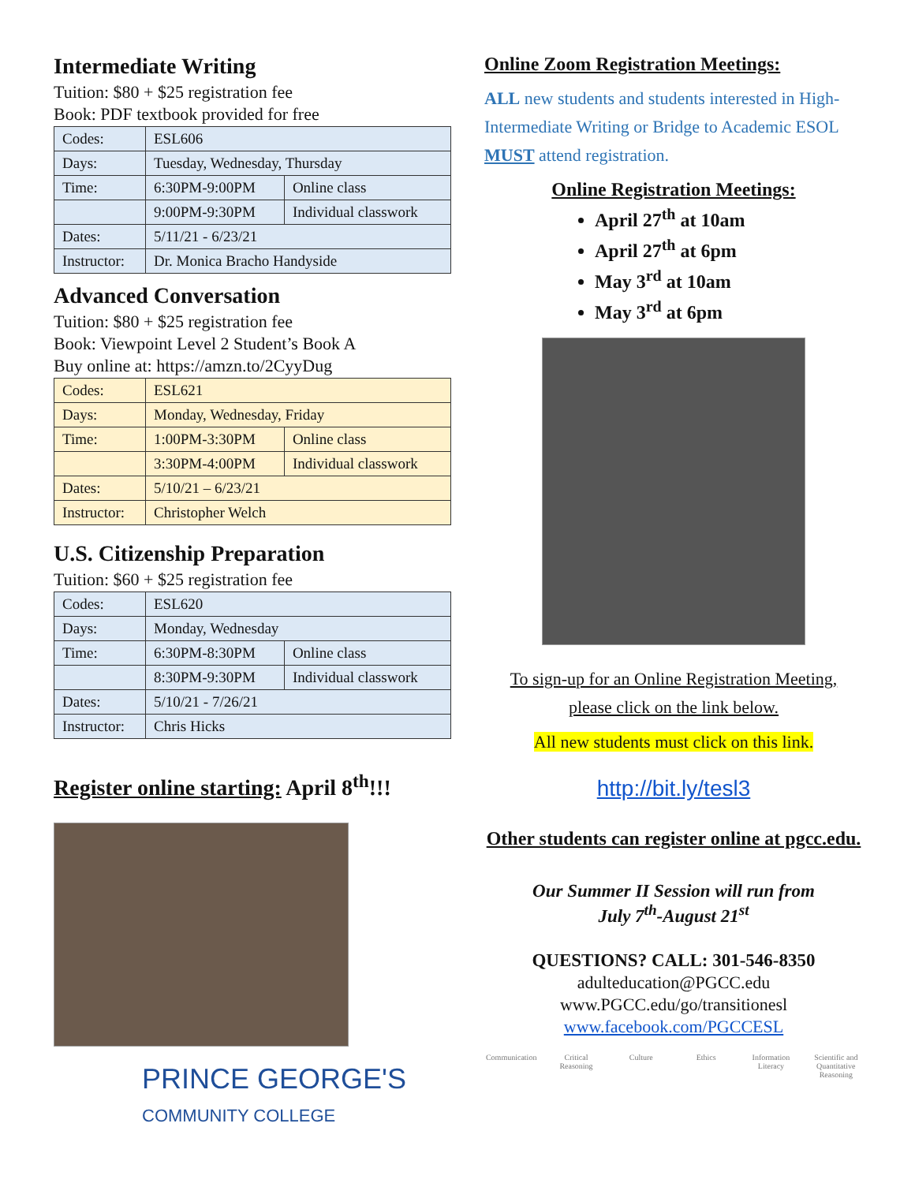Intermediate Writing
Tuition: $80 + $25 registration fee
Book: PDF textbook provided for free
| Codes: | ESL606 | |
| Days: | Tuesday, Wednesday, Thursday | |
| Time: | 6:30PM-9:00PM | Online class |
| | 9:00PM-9:30PM | Individual classwork |
| Dates: | 5/11/21 - 6/23/21 | |
| Instructor: | Dr. Monica Bracho Handyside | |
Advanced Conversation
Tuition: $80 + $25 registration fee
Book: Viewpoint Level 2 Student’s Book A
Buy online at: https://amzn.to/2CyyDug
| Codes: | ESL621 | |
| Days: | Monday, Wednesday, Friday | |
| Time: | 1:00PM-3:30PM | Online class |
| | 3:30PM-4:00PM | Individual classwork |
| Dates: | 5/10/21 – 6/23/21 | |
| Instructor: | Christopher Welch | |
U.S. Citizenship Preparation
Tuition: $60 + $25 registration fee
| Codes: | ESL620 | |
| Days: | Monday, Wednesday | |
| Time: | 6:30PM-8:30PM | Online class |
| | 8:30PM-9:30PM | Individual classwork |
| Dates: | 5/10/21 - 7/26/21 | |
| Instructor: | Chris Hicks | |
Register online starting: April 8<sup>th</sup>!!!
PRINCE GEORGE'S
COMMUNITY COLLEGE
Online Zoom Registration Meetings:
ALL new students and students interested in High-Intermediate Writing or Bridge to Academic ESOL MUST attend registration.
Online Registration Meetings:
April 27<sup>th</sup> at 10am
April 27<sup>th</sup> at 6pm
May 3<sup>rd</sup> at 10am
May 3<sup>rd</sup> at 6pm
To sign-up for an Online Registration Meeting,
please click on the link below.
All new students must click on this link.
http://bit.ly/tesl3
Other students can register online at pgcc.edu.
Our Summer II Session will run from
July 7<sup>th</sup>-August 21<sup>st</sup>
QUESTIONS? CALL: 301-546-8350
adulteducation@PGCC.edu
www.PGCC.edu/go/transitionesl
www.facebook.com/PGCCESL
Communication Critical Reasoning
Culture Ethics Information Literacy
Scientific and Quantitative Reasoning